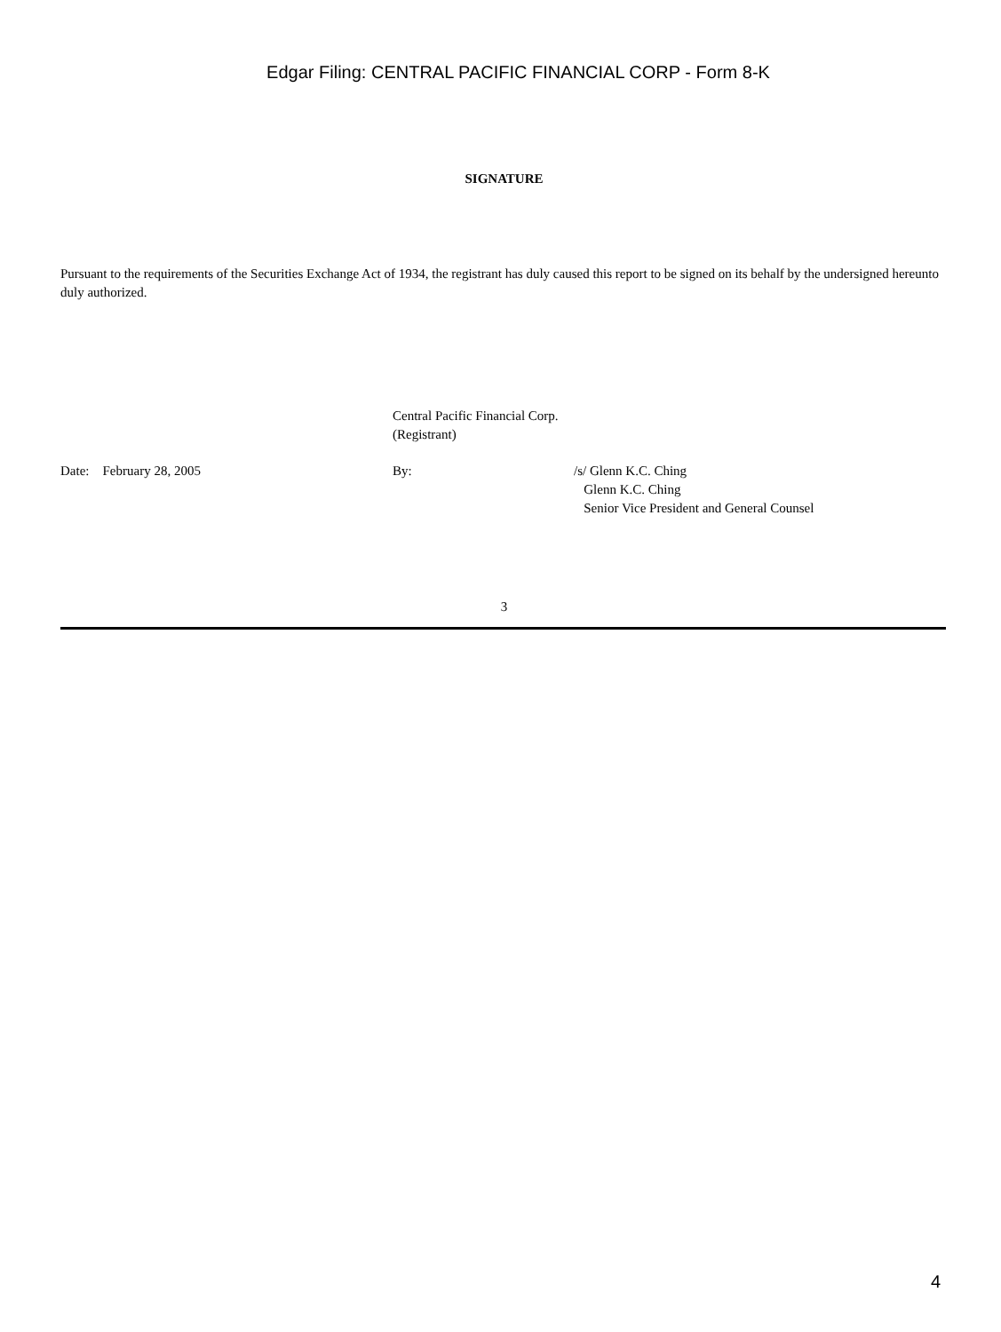Edgar Filing: CENTRAL PACIFIC FINANCIAL CORP - Form 8-K
SIGNATURE
Pursuant to the requirements of the Securities Exchange Act of 1934, the registrant has duly caused this report to be signed on its behalf by the undersigned hereunto duly authorized.
Central Pacific Financial Corp.
(Registrant)
Date: February 28, 2005 By: /s/ Glenn K.C. Ching
Glenn K.C. Ching
Senior Vice President and General Counsel
3
4